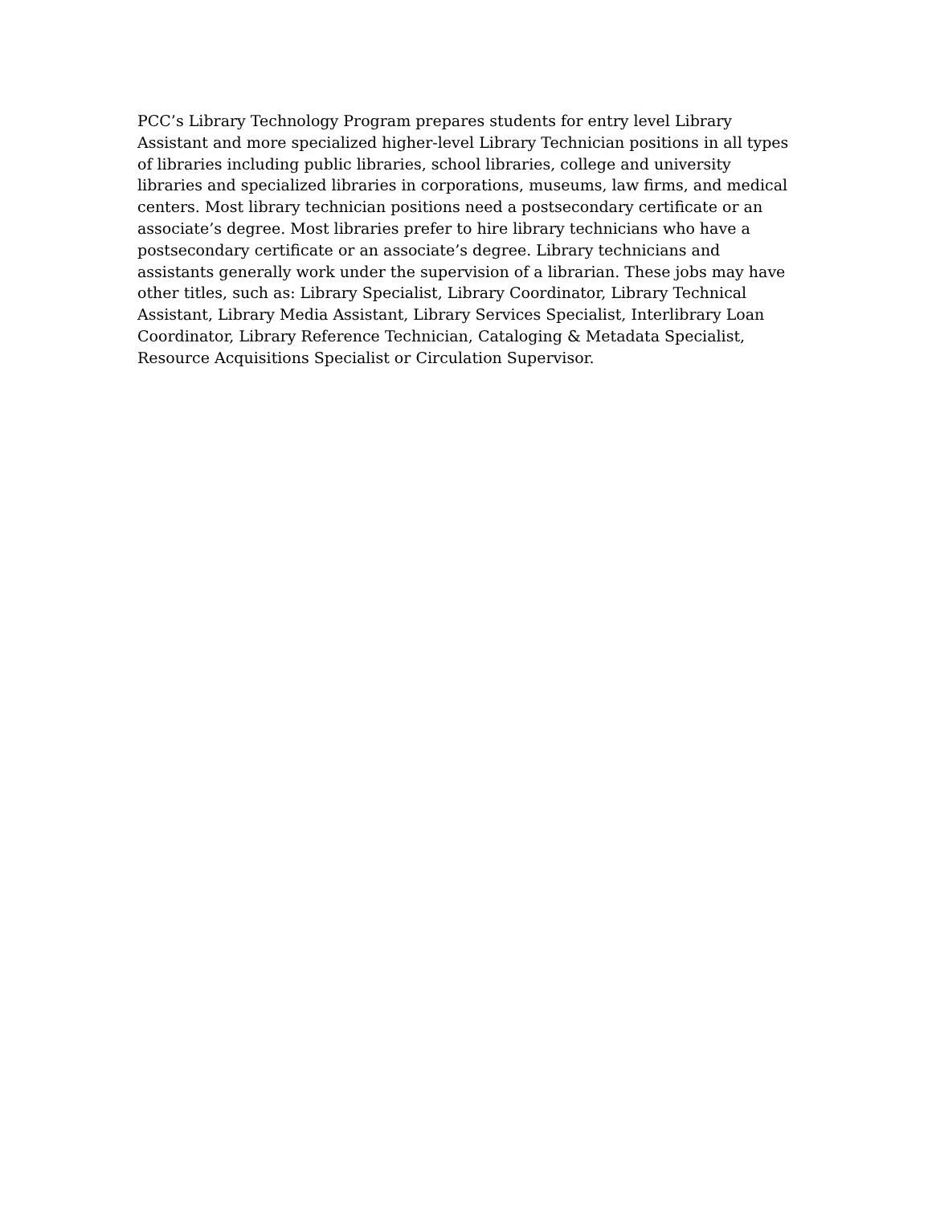PCC’s Library Technology Program prepares students for entry level Library
Assistant and more specialized higher-level Library Technician positions in all types
of libraries including public libraries, school libraries, college and university
libraries and specialized libraries in corporations, museums, law firms, and medical
centers. Most library technician positions need a postsecondary certificate or an
associate’s degree. Most libraries prefer to hire library technicians who have a
postsecondary certificate or an associate’s degree. Library technicians and
assistants generally work under the supervision of a librarian. These jobs may have
other titles, such as: Library Specialist, Library Coordinator, Library Technical
Assistant, Library Media Assistant, Library Services Specialist, Interlibrary Loan
Coordinator, Library Reference Technician, Cataloging & Metadata Specialist,
Resource Acquisitions Specialist or Circulation Supervisor.